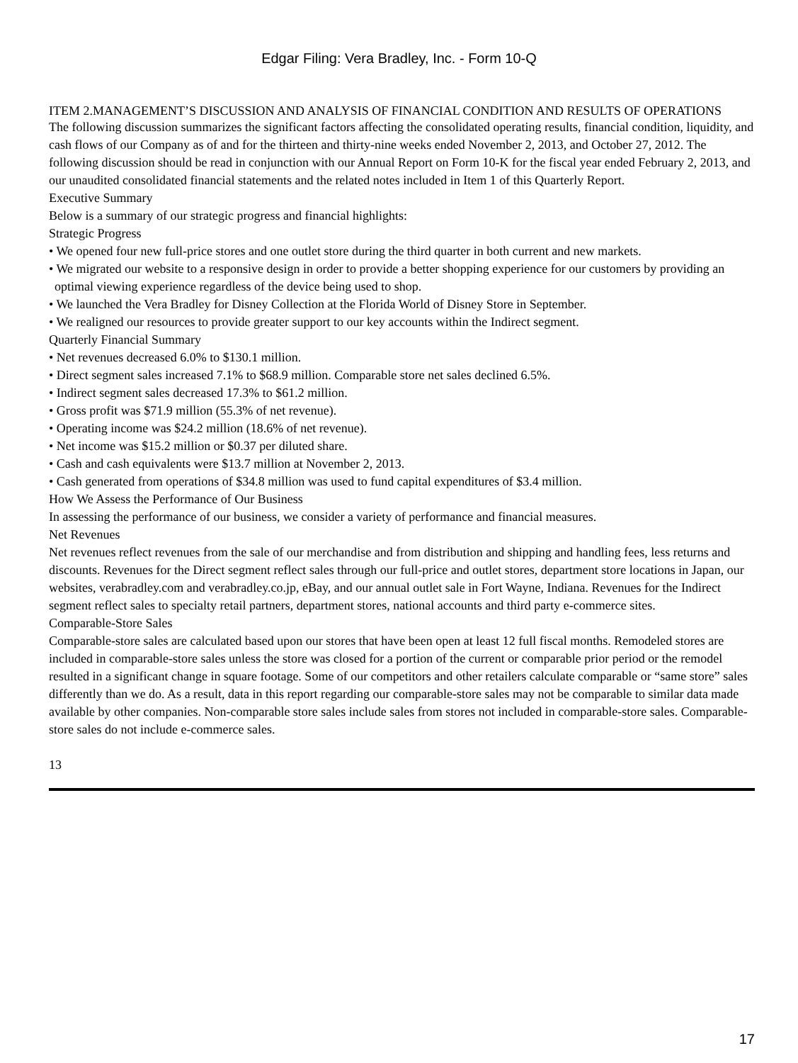Edgar Filing: Vera Bradley, Inc. - Form 10-Q
ITEM 2. MANAGEMENT’S DISCUSSION AND ANALYSIS OF FINANCIAL CONDITION AND RESULTS OF OPERATIONS
The following discussion summarizes the significant factors affecting the consolidated operating results, financial condition, liquidity, and cash flows of our Company as of and for the thirteen and thirty-nine weeks ended November 2, 2013, and October 27, 2012. The following discussion should be read in conjunction with our Annual Report on Form 10-K for the fiscal year ended February 2, 2013, and our unaudited consolidated financial statements and the related notes included in Item 1 of this Quarterly Report.
Executive Summary
Below is a summary of our strategic progress and financial highlights:
Strategic Progress
• We opened four new full-price stores and one outlet store during the third quarter in both current and new markets.
• We migrated our website to a responsive design in order to provide a better shopping experience for our customers by providing an optimal viewing experience regardless of the device being used to shop.
• We launched the Vera Bradley for Disney Collection at the Florida World of Disney Store in September.
• We realigned our resources to provide greater support to our key accounts within the Indirect segment.
Quarterly Financial Summary
• Net revenues decreased 6.0% to $130.1 million.
• Direct segment sales increased 7.1% to $68.9 million. Comparable store net sales declined 6.5%.
• Indirect segment sales decreased 17.3% to $61.2 million.
• Gross profit was $71.9 million (55.3% of net revenue).
• Operating income was $24.2 million (18.6% of net revenue).
• Net income was $15.2 million or $0.37 per diluted share.
• Cash and cash equivalents were $13.7 million at November 2, 2013.
• Cash generated from operations of $34.8 million was used to fund capital expenditures of $3.4 million.
How We Assess the Performance of Our Business
In assessing the performance of our business, we consider a variety of performance and financial measures.
Net Revenues
Net revenues reflect revenues from the sale of our merchandise and from distribution and shipping and handling fees, less returns and discounts. Revenues for the Direct segment reflect sales through our full-price and outlet stores, department store locations in Japan, our websites, verabradley.com and verabradley.co.jp, eBay, and our annual outlet sale in Fort Wayne, Indiana. Revenues for the Indirect segment reflect sales to specialty retail partners, department stores, national accounts and third party e-commerce sites.
Comparable-Store Sales
Comparable-store sales are calculated based upon our stores that have been open at least 12 full fiscal months. Remodeled stores are included in comparable-store sales unless the store was closed for a portion of the current or comparable prior period or the remodel resulted in a significant change in square footage. Some of our competitors and other retailers calculate comparable or “same store” sales differently than we do. As a result, data in this report regarding our comparable-store sales may not be comparable to similar data made available by other companies. Non-comparable store sales include sales from stores not included in comparable-store sales. Comparable-store sales do not include e-commerce sales.
13
17